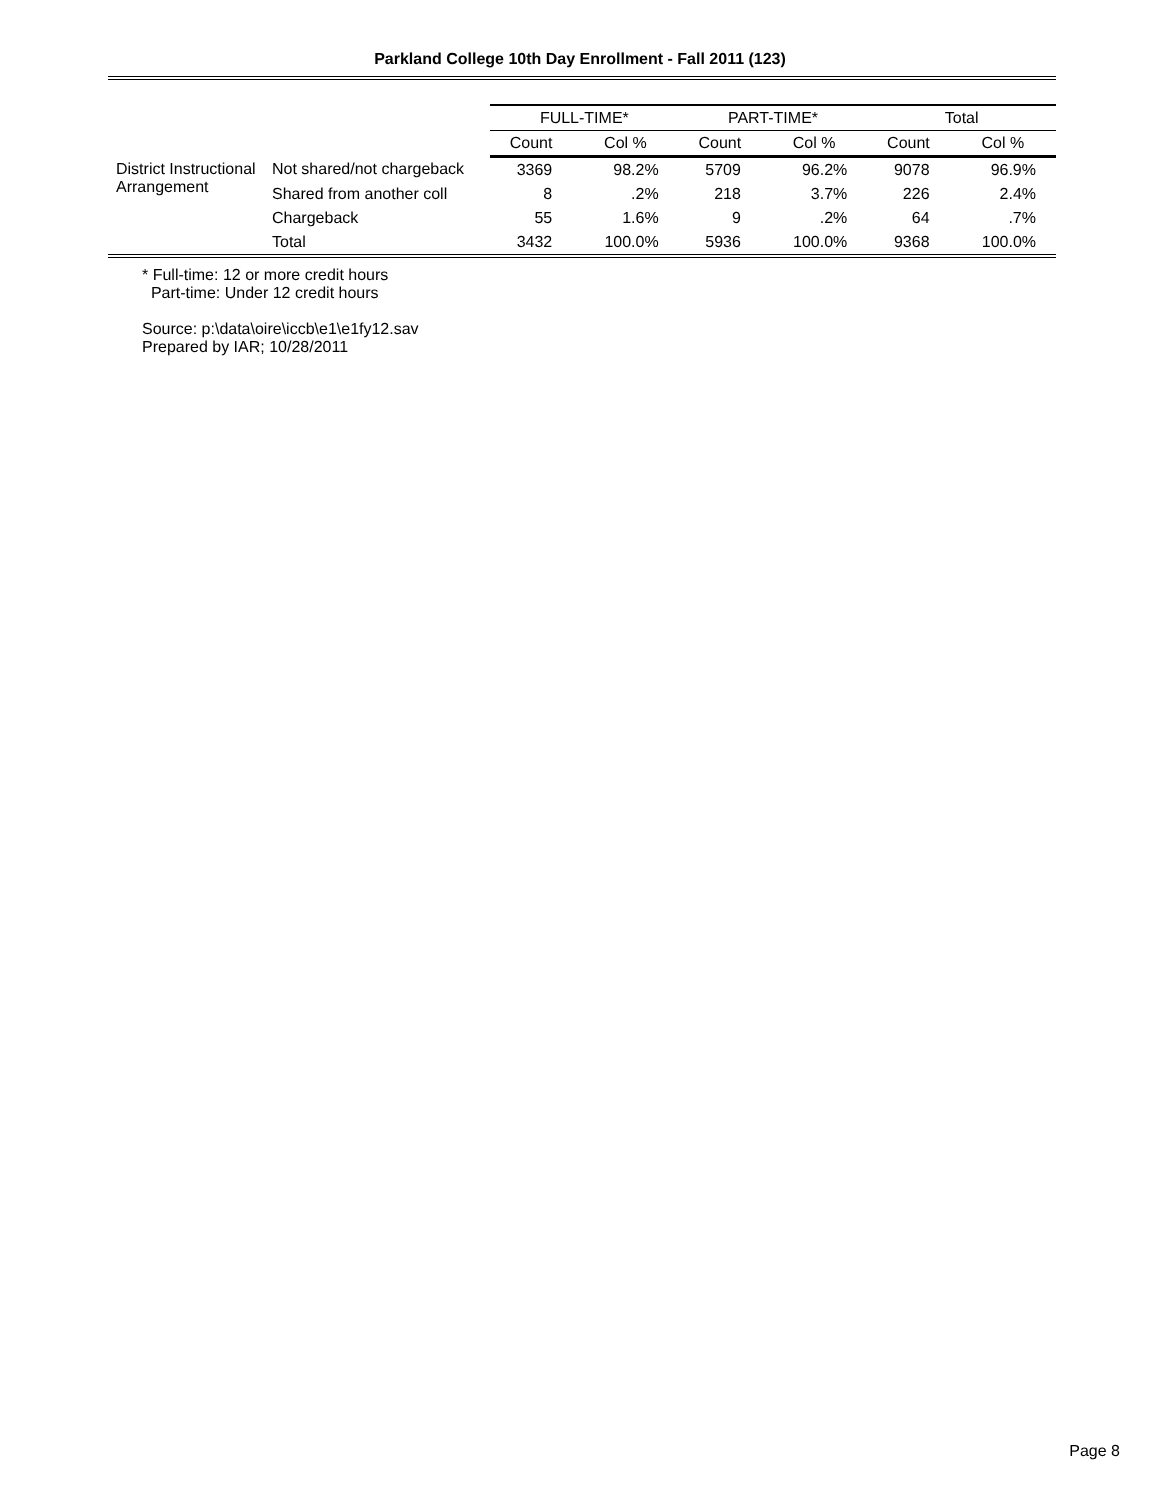Parkland College 10th Day Enrollment - Fall 2011 (123)
| | | FULL-TIME* | | PART-TIME* | | Total | |
| --- | --- | --- | --- | --- | --- | --- | --- |
| | | Count | Col % | Count | Col % | Count | Col % |
| District Instructional Arrangement | Not shared/not chargeback | 3369 | 98.2% | 5709 | 96.2% | 9078 | 96.9% |
| | Shared from another coll | 8 | .2% | 218 | 3.7% | 226 | 2.4% |
| | Chargeback | 55 | 1.6% | 9 | .2% | 64 | .7% |
| | Total | 3432 | 100.0% | 5936 | 100.0% | 9368 | 100.0% |
* Full-time: 12 or more credit hours
Part-time: Under 12 credit hours
Source: p:\data\oire\iccb\e1\e1fy12.sav
Prepared by IAR; 10/28/2011
Page 8